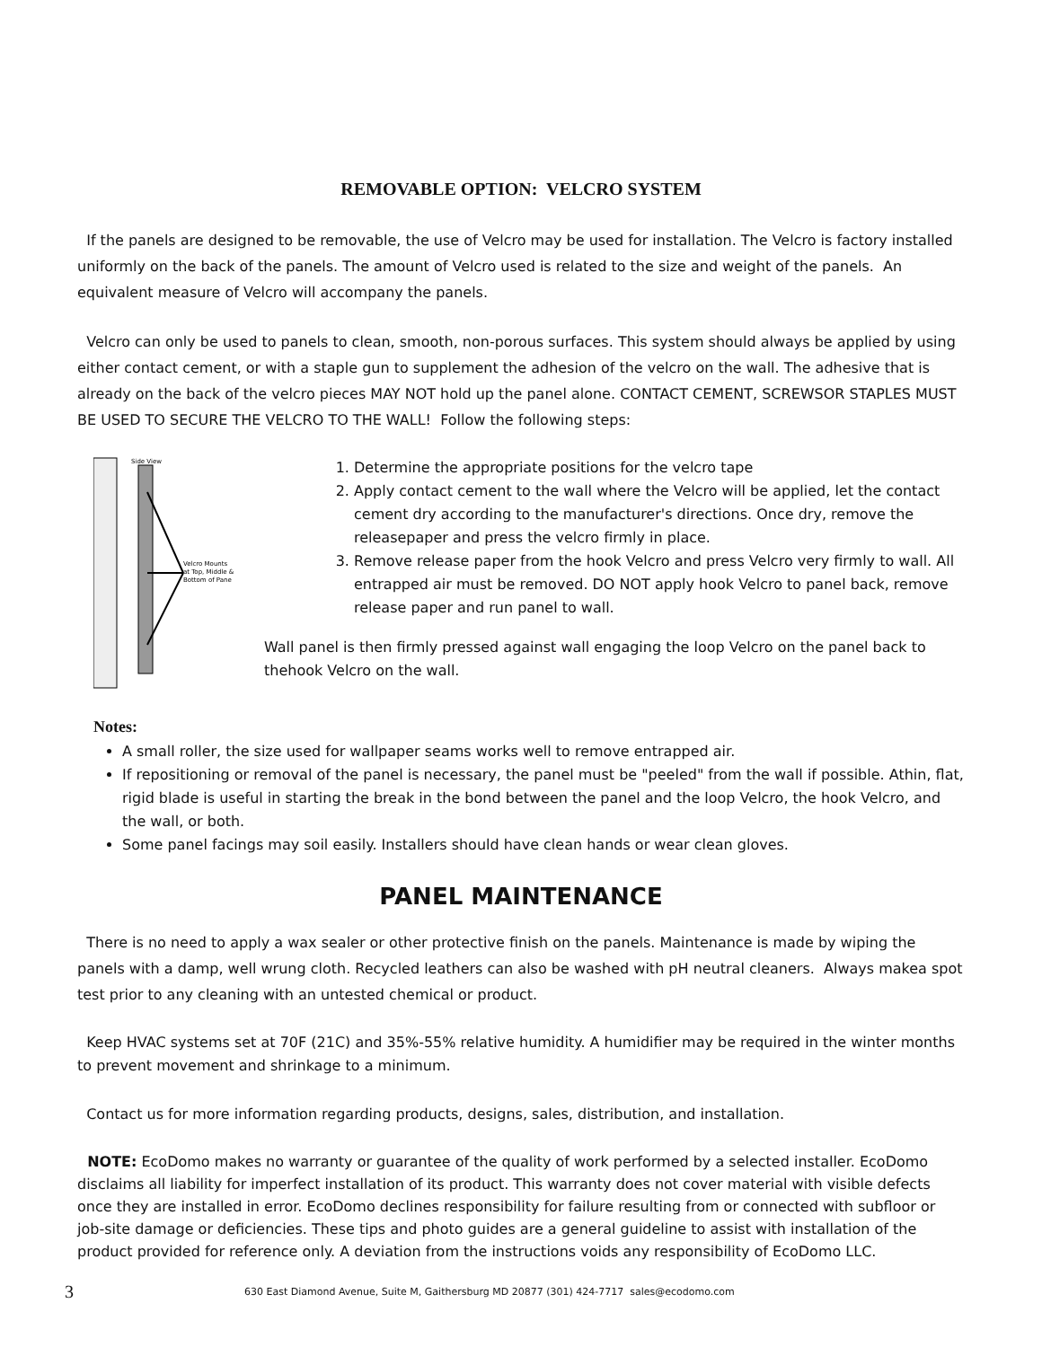REMOVABLE OPTION: VELCRO SYSTEM
If the panels are designed to be removable, the use of Velcro may be used for installation. The Velcro is factory installed uniformly on the back of the panels. The amount of Velcro used is related to the size and weight of the panels. An equivalent measure of Velcro will accompany the panels.
Velcro can only be used to panels to clean, smooth, non-porous surfaces. This system should always be applied by using either contact cement, or with a staple gun to supplement the adhesion of the velcro on the wall. The adhesive that is already on the back of the velcro pieces MAY NOT hold up the panel alone. CONTACT CEMENT, SCREWSOR STAPLES MUST BE USED TO SECURE THE VELCRO TO THE WALL! Follow the following steps:
Side View
Velcro Mounts
at Top, Middle &
Bottom of Pane
1. Determine the appropriate positions for the velcro tape
2. Apply contact cement to the wall where the Velcro will be applied, let the contact cement dry according to the manufacturer's directions. Once dry, remove the releasepaper and press the velcro firmly in place.
3. Remove release paper from the hook Velcro and press Velcro very firmly to wall. All entrapped air must be removed. DO NOT apply hook Velcro to panel back, remove release paper and run panel to wall.
Wall panel is then firmly pressed against wall engaging the loop Velcro on the panel back to thehook Velcro on the wall.
Notes:
A small roller, the size used for wallpaper seams works well to remove entrapped air.
If repositioning or removal of the panel is necessary, the panel must be "peeled" from the wall if possible. Athin, flat, rigid blade is useful in starting the break in the bond between the panel and the loop Velcro, the hook Velcro, and the wall, or both.
Some panel facings may soil easily. Installers should have clean hands or wear clean gloves.
PANEL MAINTENANCE
There is no need to apply a wax sealer or other protective finish on the panels. Maintenance is made by wiping the panels with a damp, well wrung cloth. Recycled leathers can also be washed with pH neutral cleaners. Always makea spot test prior to any cleaning with an untested chemical or product.
Keep HVAC systems set at 70F (21C) and 35%-55% relative humidity. A humidifier may be required in the winter months to prevent movement and shrinkage to a minimum.
Contact us for more information regarding products, designs, sales, distribution, and installation.
NOTE: EcoDomo makes no warranty or guarantee of the quality of work performed by a selected installer. EcoDomo disclaims all liability for imperfect installation of its product. This warranty does not cover material with visible defects once they are installed in error. EcoDomo declines responsibility for failure resulting from or connected with subfloor or job-site damage or deficiencies. These tips and photo guides are a general guideline to assist with installation of the product provided for reference only. A deviation from the instructions voids any responsibility of EcoDomo LLC.
3 630 East Diamond Avenue, Suite M, Gaithersburg MD 20877 (301) 424-7717 sales@ecodomo.com